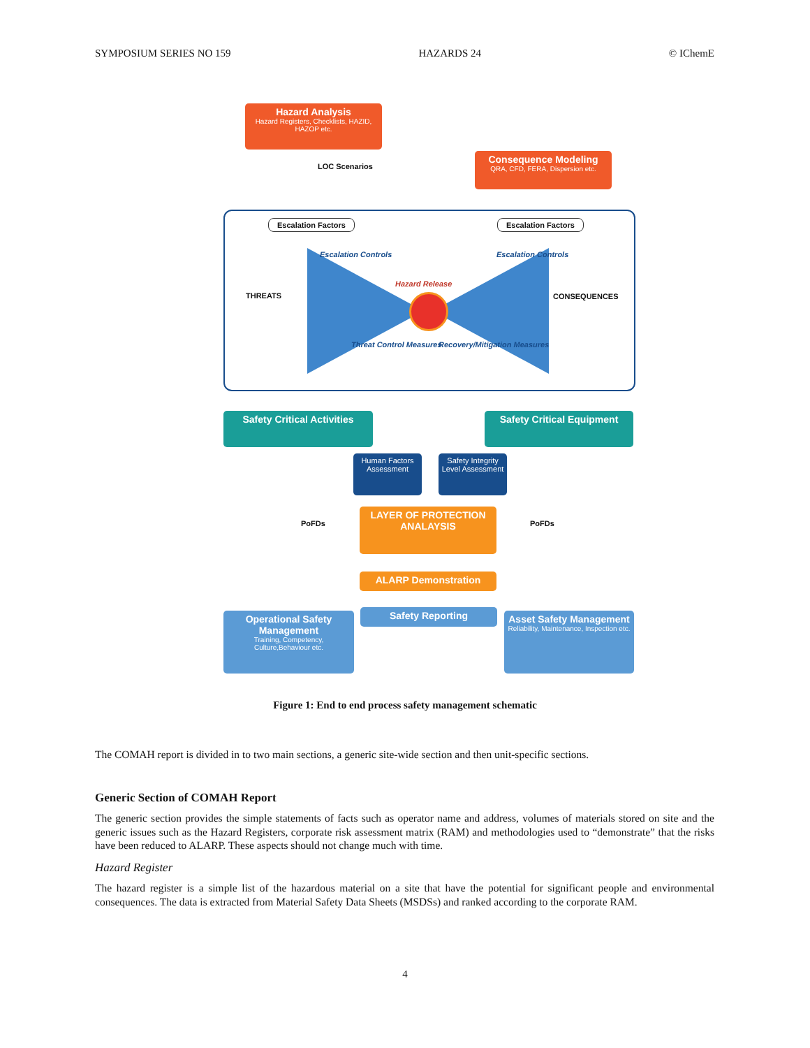SYMPOSIUM SERIES NO 159 HAZARDS 24 © IChemE
Hazard Analysis
Hazard Registers, Checklists, HAZID, HAZOP etc.
LOC Scenarios
Consequence Modeling
QRA, CFD, FERA, Dispersion etc.
Escalation Factors Escalation Factors
THREATS CONSEQUENCES
Hazard Release
Escalation Controls Escalation Controls
Threat Control Measures Recovery/Mitigation Measures
Safety Critical Activities
Safety Critical Equipment
Human Factors Assessment
Safety Integrity Level Assessment
PoFDs PoFDs
LAYER OF PROTECTION ANALAYSIS
ALARP Demonstration
Safety Reporting
Operational Safety Management
Training, Competency, Culture,Behaviour etc.
Asset Safety Management
Reliability, Maintenance, Inspection etc.
Figure 1: End to end process safety management schematic
The COMAH report is divided in to two main sections, a generic site-wide section and then unit-specific sections.
Generic Section of COMAH Report
The generic section provides the simple statements of facts such as operator name and address, volumes of materials stored on site and the generic issues such as the Hazard Registers, corporate risk assessment matrix (RAM) and methodologies used to “demonstrate” that the risks have been reduced to ALARP. These aspects should not change much with time.
Hazard Register
The hazard register is a simple list of the hazardous material on a site that have the potential for significant people and environmental consequences. The data is extracted from Material Safety Data Sheets (MSDSs) and ranked according to the corporate RAM.
4